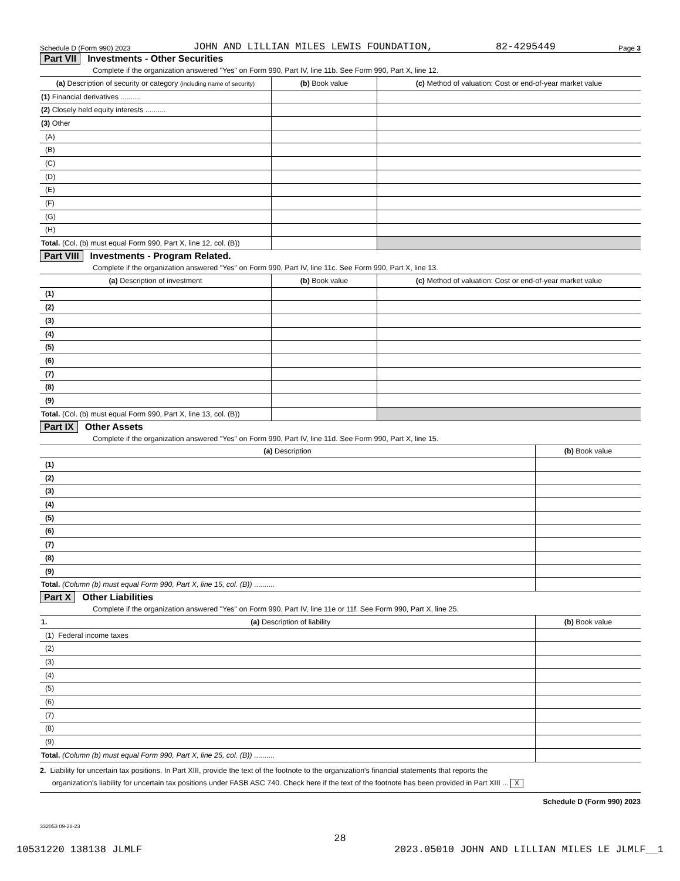Schedule D (Form 990) 2023 JOHN AND LILLIAN MILES LEWIS FOUNDATION, 82-4295449 Page 3
Part VII Investments - Other Securities
Complete if the organization answered "Yes" on Form 990, Part IV, line 11b. See Form 990, Part X, line 12.
| (a) Description of security or category (including name of security) | (b) Book value | (c) Method of valuation: Cost or end-of-year market value |
| --- | --- | --- |
| (1) Financial derivatives .......... | | |
| (2) Closely held equity interests .......... | | |
| (3) Other | | |
| (A) | | |
| (B) | | |
| (C) | | |
| (D) | | |
| (E) | | |
| (F) | | |
| (G) | | |
| (H) | | |
| Total. (Col. (b) must equal Form 990, Part X, line 12, col. (B)) | | |
Part VIII Investments - Program Related.
Complete if the organization answered "Yes" on Form 990, Part IV, line 11c. See Form 990, Part X, line 13.
| (a) Description of investment | (b) Book value | (c) Method of valuation: Cost or end-of-year market value |
| --- | --- | --- |
| (1) | | |
| (2) | | |
| (3) | | |
| (4) | | |
| (5) | | |
| (6) | | |
| (7) | | |
| (8) | | |
| (9) | | |
| Total. (Col. (b) must equal Form 990, Part X, line 13, col. (B)) | | |
Part IX Other Assets
Complete if the organization answered "Yes" on Form 990, Part IV, line 11d. See Form 990, Part X, line 15.
| (a) Description | (b) Book value |
| --- | --- |
| (1) | |
| (2) | |
| (3) | |
| (4) | |
| (5) | |
| (6) | |
| (7) | |
| (8) | |
| (9) | |
| Total. (Column (b) must equal Form 990, Part X, line 15, col. (B)) .......... | |
Part X Other Liabilities
Complete if the organization answered "Yes" on Form 990, Part IV, line 11e or 11f. See Form 990, Part X, line 25.
| 1. (a) Description of liability | (b) Book value |
| --- | --- |
| (1) Federal income taxes | |
| (2) | |
| (3) | |
| (4) | |
| (5) | |
| (6) | |
| (7) | |
| (8) | |
| (9) | |
| Total. (Column (b) must equal Form 990, Part X, line 25, col. (B)) .......... | |
2. Liability for uncertain tax positions. In Part XIII, provide the text of the footnote to the organization's financial statements that reports the
organization's liability for uncertain tax positions under FASB ASC 740. Check here if the text of the footnote has been provided in Part XIII ... X
Schedule D (Form 990) 2023
332053 09-28-23
28
10531220 138138 JLMLF 2023.05010 JOHN AND LILLIAN MILES LE JLMLF__1